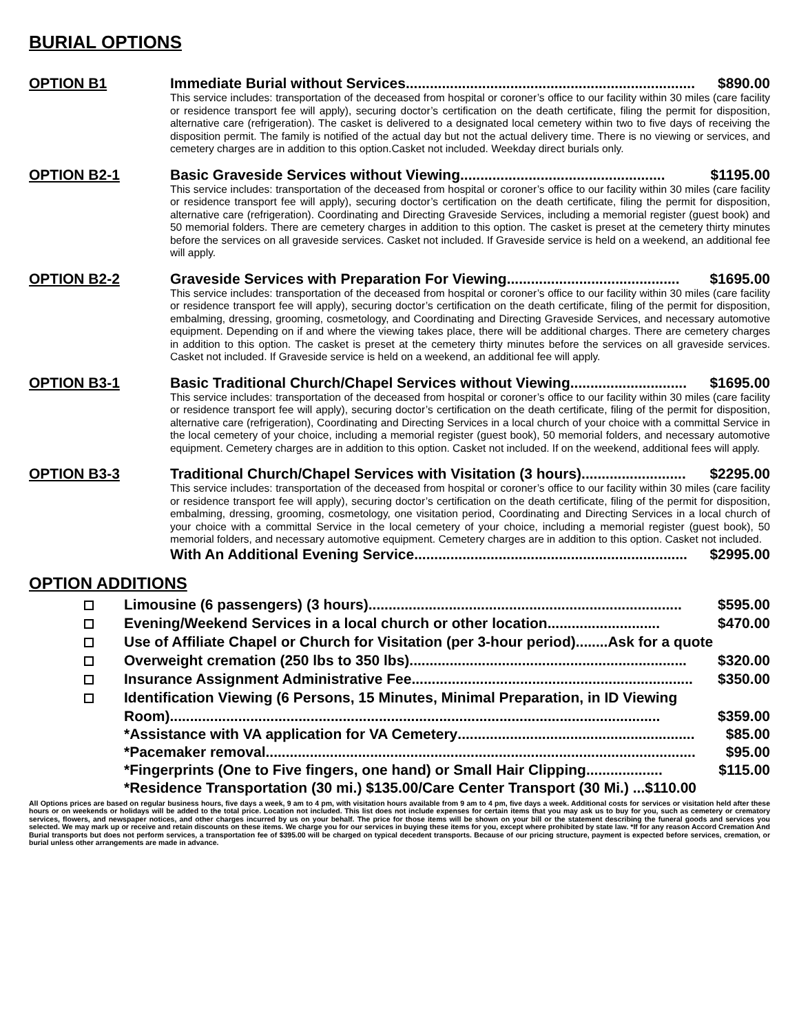BURIAL OPTIONS
OPTION B1 Immediate Burial without Services ........................................................................ $890.00
This service includes: transportation of the deceased from hospital or coroner’s office to our facility within 30 miles (care facility or residence transport fee will apply), securing doctor’s certification on the death certificate, filing the permit for disposition, alternative care (refrigeration). The casket is delivered to a designated local cemetery within two to five days of receiving the disposition permit. The family is notified of the actual day but not the actual delivery time. There is no viewing or services, and cemetery charges are in addition to this option.Casket not included. Weekday direct burials only.
OPTION B2-1 Basic Graveside Services without Viewing................................................... $1195.00
This service includes: transportation of the deceased from hospital or coroner’s office to our facility within 30 miles (care facility or residence transport fee will apply), securing doctor’s certification on the death certificate, filing the permit for disposition, alternative care (refrigeration). Coordinating and Directing Graveside Services, including a memorial register (guest book) and 50 memorial folders. There are cemetery charges in addition to this option. The casket is preset at the cemetery thirty minutes before the services on all graveside services. Casket not included. If Graveside service is held on a weekend, an additional fee will apply.
OPTION B2-2 Graveside Services with Preparation For Viewing ........................................... $1695.00
This service includes: transportation of the deceased from hospital or coroner’s office to our facility within 30 miles (care facility or residence transport fee will apply), securing doctor’s certification on the death certificate, filing of the permit for disposition, embalming, dressing, grooming, cosmetology, and Coordinating and Directing Graveside Services, and necessary automotive equipment. Depending on if and where the viewing takes place, there will be additional charges. There are cemetery charges in addition to this option. The casket is preset at the cemetery thirty minutes before the services on all graveside services. Casket not included. If Graveside service is held on a weekend, an additional fee will apply.
OPTION B3-1 Basic Traditional Church/Chapel Services without Viewing ............................. $1695.00
This service includes: transportation of the deceased from hospital or coroner’s office to our facility within 30 miles (care facility or residence transport fee will apply), securing doctor’s certification on the death certificate, filing of the permit for disposition, alternative care (refrigeration), Coordinating and Directing Services in a local church of your choice with a committal Service in the local cemetery of your choice, including a memorial register (guest book), 50 memorial folders, and necessary automotive equipment. Cemetery charges are in addition to this option. Casket not included. If on the weekend, additional fees will apply.
OPTION B3-3 Traditional Church/Chapel Services with Visitation (3 hours) .......................... $2295.00
This service includes: transportation of the deceased from hospital or coroner’s office to our facility within 30 miles (care facility or residence transport fee will apply), securing doctor’s certification on the death certificate, filing of the permit for disposition, embalming, dressing, grooming, cosmetology, one visitation period, Coordinating and Directing Services in a local church of your choice with a committal Service in the local cemetery of your choice, including a memorial register (guest book), 50 memorial folders, and necessary automotive equipment. Cemetery charges are in addition to this option. Casket not included.
With An Additional Evening Service .................................................................... $2995.00
OPTION ADDITIONS
Limousine (6 passengers) (3 hours).............................................................................. $595.00
Evening/Weekend Services in a local church or other location............................ $470.00
Use of Affiliate Chapel or Church for Visitation (per 3-hour period)........Ask for a quote
Overweight cremation (250 lbs to 350 lbs)..................................................................... $320.00
Insurance Assignment Administrative Fee ...................................................................... $350.00
Identification Viewing (6 Persons, 15 Minutes, Minimal Preparation, in ID Viewing
Room).......................................................................................................................... $359.00
*Assistance with VA application for VA Cemetery ........................................................... $85.00
*Pacemaker removal ........................................................................................................... $95.00
*Fingerprints (One to Five fingers, one hand) or Small Hair Clipping ................... $115.00
*Residence Transportation (30 mi.) $135.00/Care Center Transport (30 Mi.) ...$110.00
All Options prices are based on regular business hours, five days a week, 9 am to 4 pm, with visitation hours available from 9 am to 4 pm, five days a week. Additional costs for services or visitation held after these hours or on weekends or holidays will be added to the total price. Location not included. This list does not include expenses for certain items that you may ask us to buy for you, such as cemetery or crematory services, flowers, and newspaper notices, and other charges incurred by us on your behalf. The price for those items will be shown on your bill or the statement describing the funeral goods and services you selected. We may mark up or receive and retain discounts on these items. We charge you for our services in buying these items for you, except where prohibited by state law. *If for any reason Accord Cremation And Burial transports but does not perform services, a transportation fee of $395.00 will be charged on typical decedent transports. Because of our pricing structure, payment is expected before services, cremation, or burial unless other arrangements are made in advance.